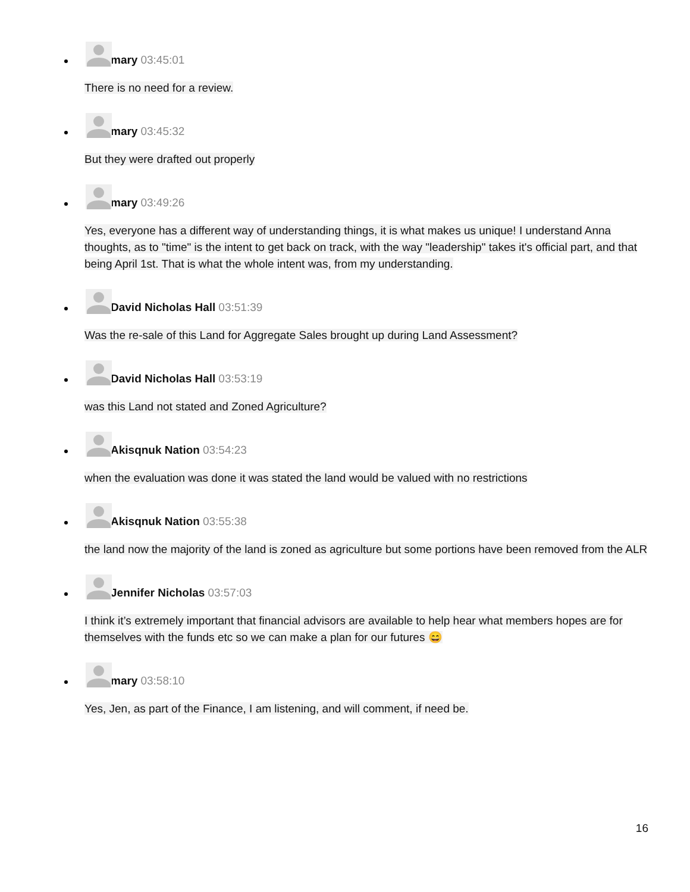mary 03:45:01
There is no need for a review.
mary 03:45:32
But they were drafted out properly
mary 03:49:26
Yes, everyone has a different way of understanding things, it is what makes us unique! I understand Anna thoughts, as to "time" is the intent to get back on track, with the way "leadership" takes it's official part, and that being April 1st. That is what the whole intent was, from my understanding.
David Nicholas Hall 03:51:39
Was the re-sale of this Land for Aggregate Sales brought up during Land Assessment?
David Nicholas Hall 03:53:19
was this Land not stated and Zoned Agriculture?
Akisqnuk Nation 03:54:23
when the evaluation was done it was stated the land would be valued with no restrictions
Akisqnuk Nation 03:55:38
the land now the majority of the land is zoned as agriculture but some portions have been removed from the ALR
Jennifer Nicholas 03:57:03
I think it’s extremely important that financial advisors are available to help hear what members hopes are for themselves with the funds etc so we can make a plan for our futures 😄
mary 03:58:10
Yes, Jen, as part of the Finance, I am listening, and will comment, if need be.
16